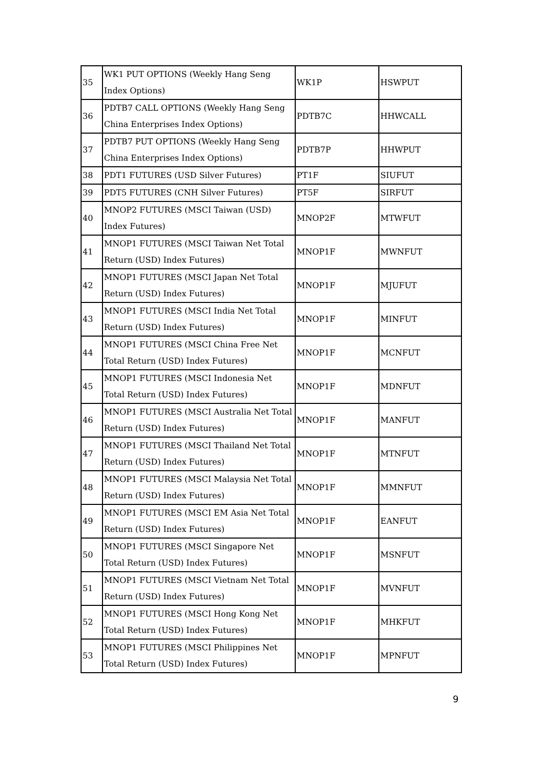| 35 | WK1 PUT OPTIONS (Weekly Hang Seng Index Options) | WK1P | HSWPUT |
| 36 | PDTB7 CALL OPTIONS (Weekly Hang Seng China Enterprises Index Options) | PDTB7C | HHWCALL |
| 37 | PDTB7 PUT OPTIONS (Weekly Hang Seng China Enterprises Index Options) | PDTB7P | HHWPUT |
| 38 | PDT1 FUTURES (USD Silver Futures) | PT1F | SIUFUT |
| 39 | PDT5 FUTURES (CNH Silver Futures) | PT5F | SIRFUT |
| 40 | MNOP2 FUTURES (MSCI Taiwan (USD) Index Futures) | MNOP2F | MTWFUT |
| 41 | MNOP1 FUTURES (MSCI Taiwan Net Total Return (USD) Index Futures) | MNOP1F | MWNFUT |
| 42 | MNOP1 FUTURES (MSCI Japan Net Total Return (USD) Index Futures) | MNOP1F | MJUFUT |
| 43 | MNOP1 FUTURES (MSCI India Net Total Return (USD) Index Futures) | MNOP1F | MINFUT |
| 44 | MNOP1 FUTURES (MSCI China Free Net Total Return (USD) Index Futures) | MNOP1F | MCNFUT |
| 45 | MNOP1 FUTURES (MSCI Indonesia Net Total Return (USD) Index Futures) | MNOP1F | MDNFUT |
| 46 | MNOP1 FUTURES (MSCI Australia Net Total Return (USD) Index Futures) | MNOP1F | MANFUT |
| 47 | MNOP1 FUTURES (MSCI Thailand Net Total Return (USD) Index Futures) | MNOP1F | MTNFUT |
| 48 | MNOP1 FUTURES (MSCI Malaysia Net Total Return (USD) Index Futures) | MNOP1F | MMNFUT |
| 49 | MNOP1 FUTURES (MSCI EM Asia Net Total Return (USD) Index Futures) | MNOP1F | EANFUT |
| 50 | MNOP1 FUTURES (MSCI Singapore Net Total Return (USD) Index Futures) | MNOP1F | MSNFUT |
| 51 | MNOP1 FUTURES (MSCI Vietnam Net Total Return (USD) Index Futures) | MNOP1F | MVNFUT |
| 52 | MNOP1 FUTURES (MSCI Hong Kong Net Total Return (USD) Index Futures) | MNOP1F | MHKFUT |
| 53 | MNOP1 FUTURES (MSCI Philippines Net Total Return (USD) Index Futures) | MNOP1F | MPNFUT |
9